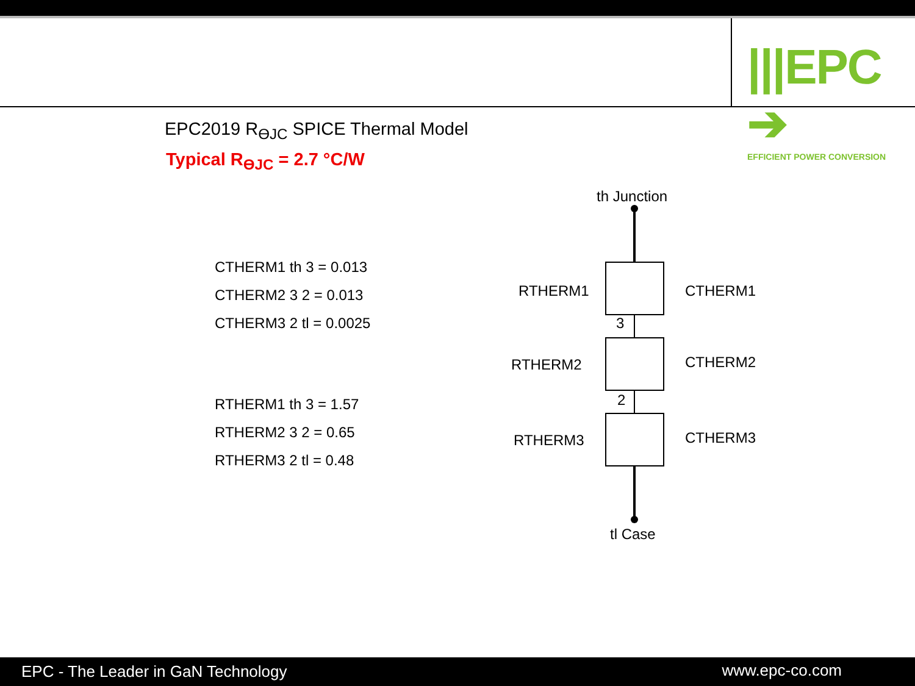|||EPC ➔
EFFICIENT POWER CONVERSION
EPC2019 R<sub>ϴJC</sub> SPICE Thermal Model
Typical R<sub>ϴJC</sub> = 2.7 °C/W
CTHERM1 th 3 = 0.013
CTHERM2 3 2 = 0.013
CTHERM3 2 tl = 0.0025
RTHERM1 th 3 = 1.57
RTHERM2 3 2 = 0.65
RTHERM3 2 tl = 0.48
th Junction
RTHERM1 CTHERM1
3
RTHERM2 CTHERM2
2
RTHERM3 CTHERM3
tl Case
EPC - The Leader in GaN Technology www.epc-co.com